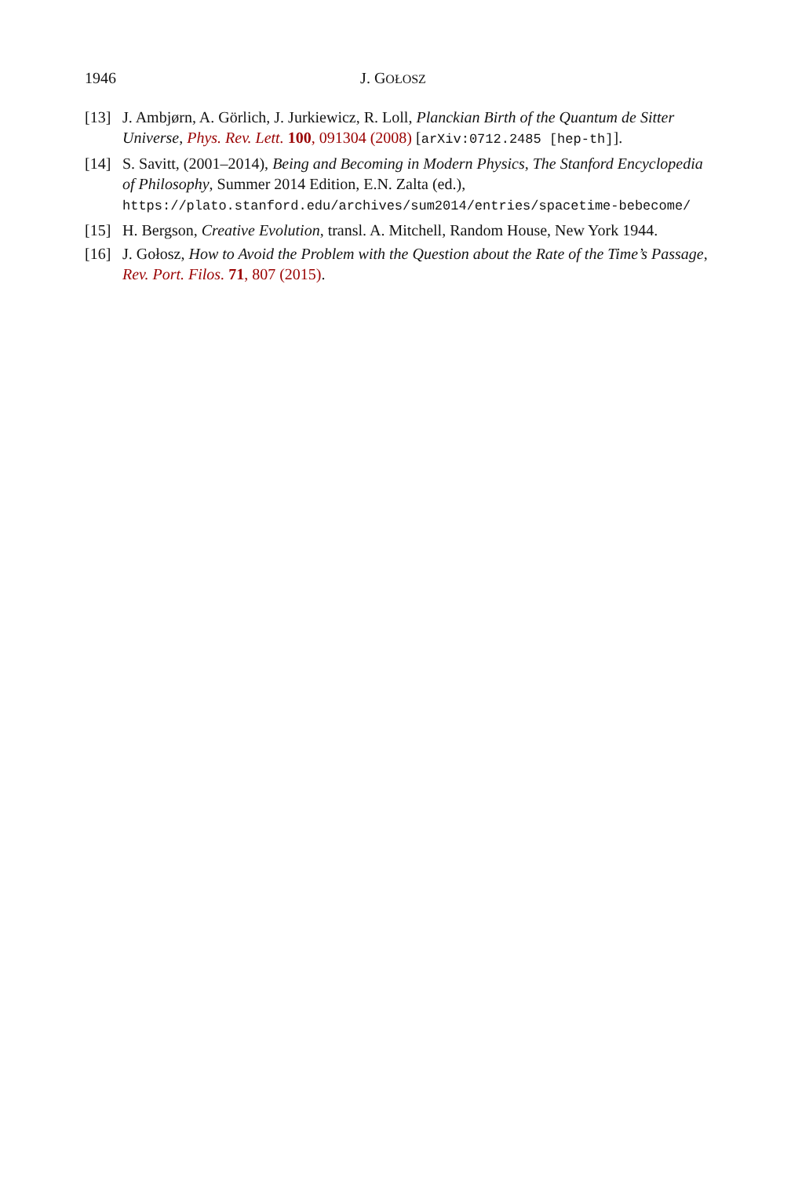1946 J. GOŁOSZ
[13] J. Ambjørn, A. Görlich, J. Jurkiewicz, R. Loll, Planckian Birth of the Quantum de Sitter Universe, Phys. Rev. Lett. 100, 091304 (2008) [arXiv:0712.2485 [hep-th]].
[14] S. Savitt, (2001–2014), Being and Becoming in Modern Physics, The Stanford Encyclopedia of Philosophy, Summer 2014 Edition, E.N. Zalta (ed.), https://plato.stanford.edu/archives/sum2014/entries/spacetime-bebecome/
[15] H. Bergson, Creative Evolution, transl. A. Mitchell, Random House, New York 1944.
[16] J. Gołosz, How to Avoid the Problem with the Question about the Rate of the Time’s Passage, Rev. Port. Filos. 71, 807 (2015).